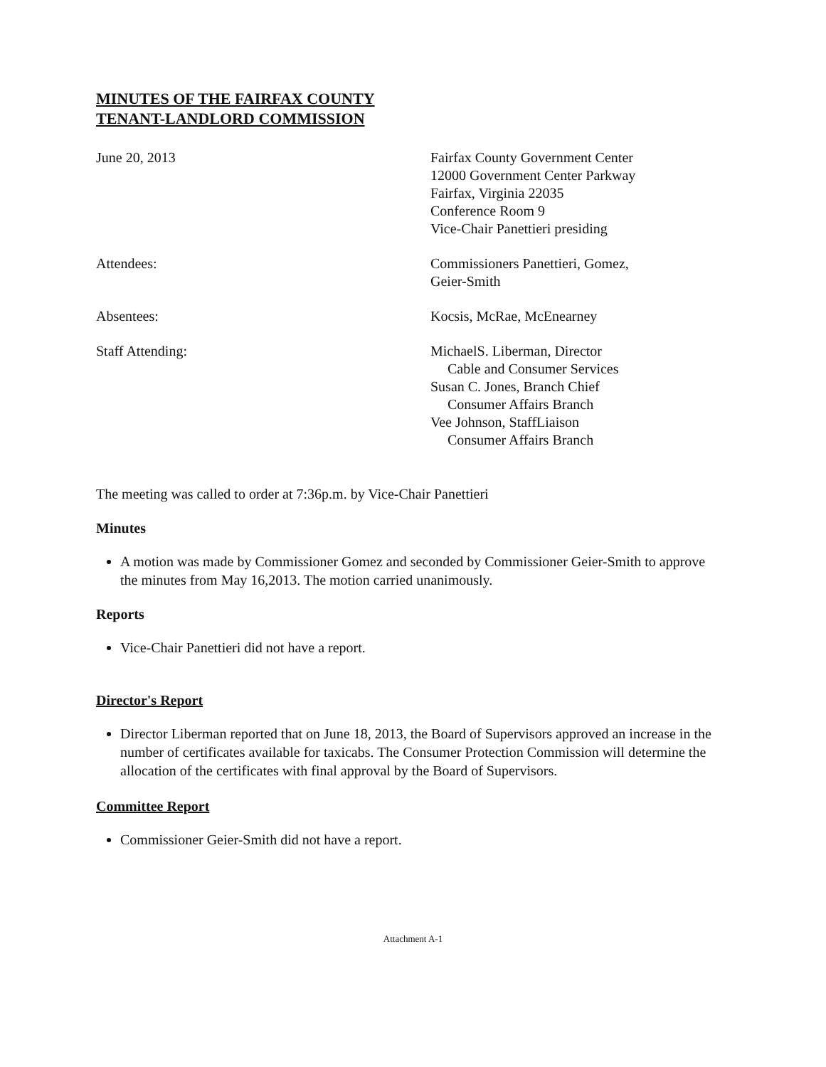MINUTES OF THE FAIRFAX COUNTY
TENANT-LANDLORD COMMISSION
June 20, 2013 Fairfax County Government Center
12000 Government Center Parkway
Fairfax, Virginia 22035
Conference Room 9
Vice-Chair Panettieri presiding
Attendees: Commissioners Panettieri, Gomez,
Geier-Smith
Absentees: Kocsis, McRae, McEnearney
Staff Attending: MichaelS. Liberman, Director
Cable and Consumer Services
Susan C. Jones, Branch Chief
Consumer Affairs Branch
Vee Johnson, StaffLiaison
Consumer Affairs Branch
The meeting was called to order at 7:36p.m. by Vice-Chair Panettieri
Minutes
A motion was made by Commissioner Gomez and seconded by Commissioner Geier-Smith to approve the minutes from May 16,2013. The motion carried unanimously.
Reports
Vice-Chair Panettieri did not have a report.
Director's Report
Director Liberman reported that on June 18, 2013, the Board of Supervisors approved an increase in the number of certificates available for taxicabs. The Consumer Protection Commission will determine the allocation of the certificates with final approval by the Board of Supervisors.
Committee Report
Commissioner Geier-Smith did not have a report.
Attachment A-1